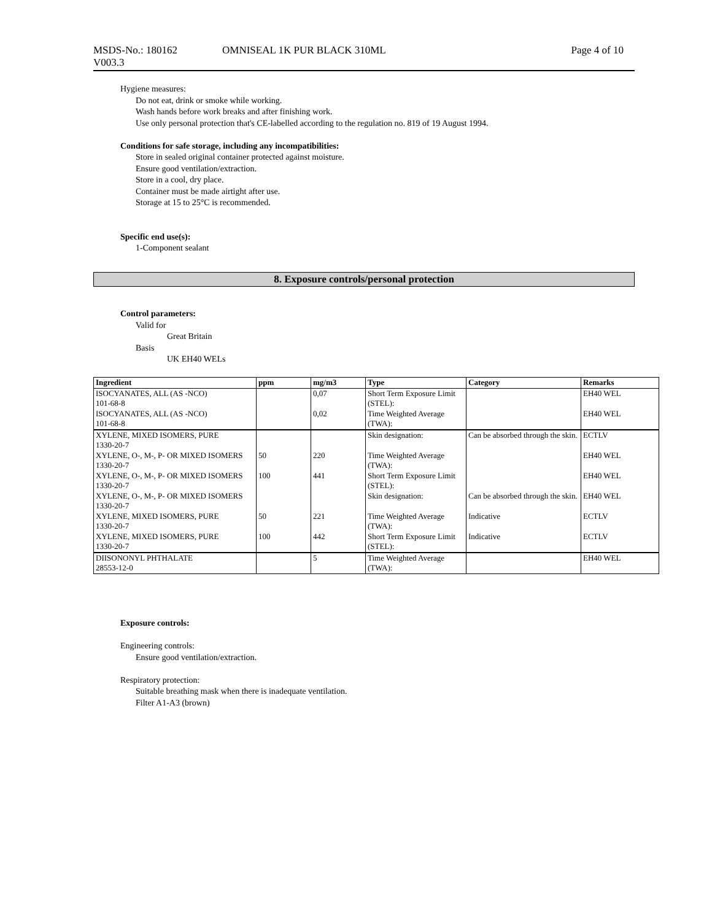MSDS-No.: 180162 OMNISEAL 1K PUR BLACK 310ML Page 4 of 10
V003.3
Hygiene measures:
Do not eat, drink or smoke while working.
Wash hands before work breaks and after finishing work.
Use only personal protection that's CE-labelled according to the regulation no. 819 of 19 August 1994.
Conditions for safe storage, including any incompatibilities:
Store in sealed original container protected against moisture.
Ensure good ventilation/extraction.
Store in a cool, dry place.
Container must be made airtight after use.
Storage at 15 to 25°C is recommended.
Specific end use(s):
1-Component sealant
8. Exposure controls/personal protection
Control parameters:
Valid for
Great Britain
Basis
UK EH40 WELs
| Ingredient | ppm | mg/m3 | Type | Category | Remarks |
| --- | --- | --- | --- | --- | --- |
| ISOCYANATES, ALL (AS -NCO) 101-68-8 ISOCYANATES, ALL (AS -NCO) 101-68-8 | | 0,07 0,02 | Short Term Exposure Limit (STEL): Time Weighted Average (TWA): | | EH40 WEL EH40 WEL |
| XYLENE, MIXED ISOMERS, PURE 1330-20-7 | | | Skin designation: | Can be absorbed through the skin. | ECTLV |
| XYLENE, O-, M-, P- OR MIXED ISOMERS 1330-20-7 | 50 | 220 | Time Weighted Average (TWA): | | EH40 WEL |
| XYLENE, O-, M-, P- OR MIXED ISOMERS 1330-20-7 | 100 | 441 | Short Term Exposure Limit (STEL): | | EH40 WEL |
| XYLENE, O-, M-, P- OR MIXED ISOMERS 1330-20-7 | | | Skin designation: | Can be absorbed through the skin. | EH40 WEL |
| XYLENE, MIXED ISOMERS, PURE 1330-20-7 | 50 | 221 | Time Weighted Average (TWA): | Indicative | ECTLV |
| XYLENE, MIXED ISOMERS, PURE 1330-20-7 | 100 | 442 | Short Term Exposure Limit (STEL): | Indicative | ECTLV |
| DIISONONYL PHTHALATE 28553-12-0 | | 5 | Time Weighted Average (TWA): | | EH40 WEL |
Exposure controls:
Engineering controls:
Ensure good ventilation/extraction.
Respiratory protection:
Suitable breathing mask when there is inadequate ventilation.
Filter A1-A3 (brown)